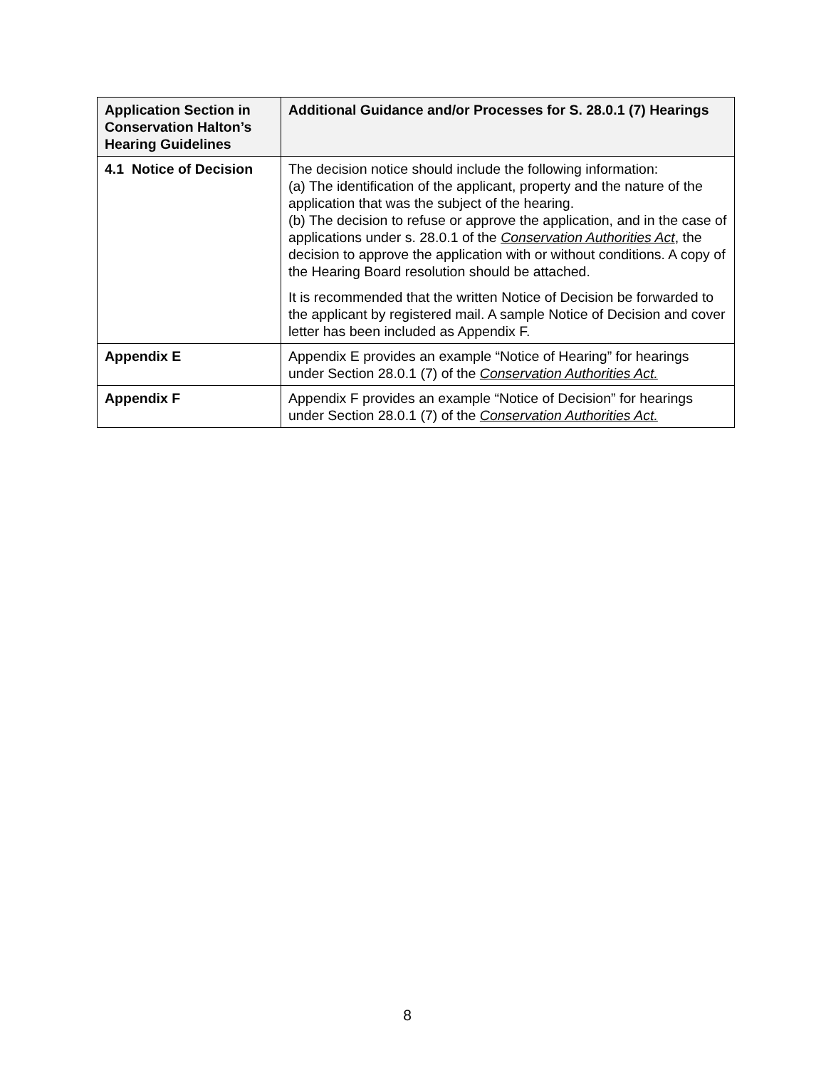| Application Section in Conservation Halton’s Hearing Guidelines | Additional Guidance and/or Processes for S. 28.0.1 (7) Hearings |
| --- | --- |
| 4.1 Notice of Decision | The decision notice should include the following information: (a) The identification of the applicant, property and the nature of the application that was the subject of the hearing. (b) The decision to refuse or approve the application, and in the case of applications under s. 28.0.1 of the Conservation Authorities Act , the decision to approve the application with or without conditions. A copy of the Hearing Board resolution should be attached. It is recommended that the written Notice of Decision be forwarded to the applicant by registered mail. A sample Notice of Decision and cover letter has been included as Appendix F. |
| Appendix E | Appendix E provides an example “Notice of Hearing” for hearings under Section 28.0.1 (7) of the Conservation Authorities Act. |
| Appendix F | Appendix F provides an example “Notice of Decision” for hearings under Section 28.0.1 (7) of the Conservation Authorities Act. |
8